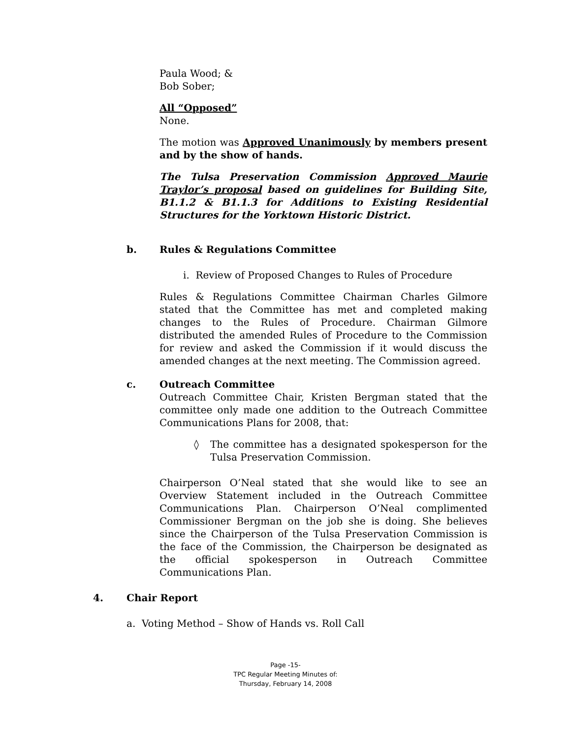Paula Wood; &
Bob Sober;
All “Opposed”
None.
The motion was Approved Unanimously by members present and by the show of hands.
The Tulsa Preservation Commission Approved Maurie Traylor’s proposal based on guidelines for Building Site, B1.1.2 & B1.1.3 for Additions to Existing Residential Structures for the Yorktown Historic District.
b. Rules & Regulations Committee
i. Review of Proposed Changes to Rules of Procedure
Rules & Regulations Committee Chairman Charles Gilmore stated that the Committee has met and completed making changes to the Rules of Procedure. Chairman Gilmore distributed the amended Rules of Procedure to the Commission for review and asked the Commission if it would discuss the amended changes at the next meeting. The Commission agreed.
c. Outreach Committee
Outreach Committee Chair, Kristen Bergman stated that the committee only made one addition to the Outreach Committee Communications Plans for 2008, that:
◊ The committee has a designated spokesperson for the Tulsa Preservation Commission.
Chairperson O’Neal stated that she would like to see an Overview Statement included in the Outreach Committee Communications Plan. Chairperson O’Neal complimented Commissioner Bergman on the job she is doing. She believes since the Chairperson of the Tulsa Preservation Commission is the face of the Commission, the Chairperson be designated as the official spokesperson in Outreach Committee Communications Plan.
4. Chair Report
a. Voting Method – Show of Hands vs. Roll Call
Page -15-
TPC Regular Meeting Minutes of:
Thursday, February 14, 2008